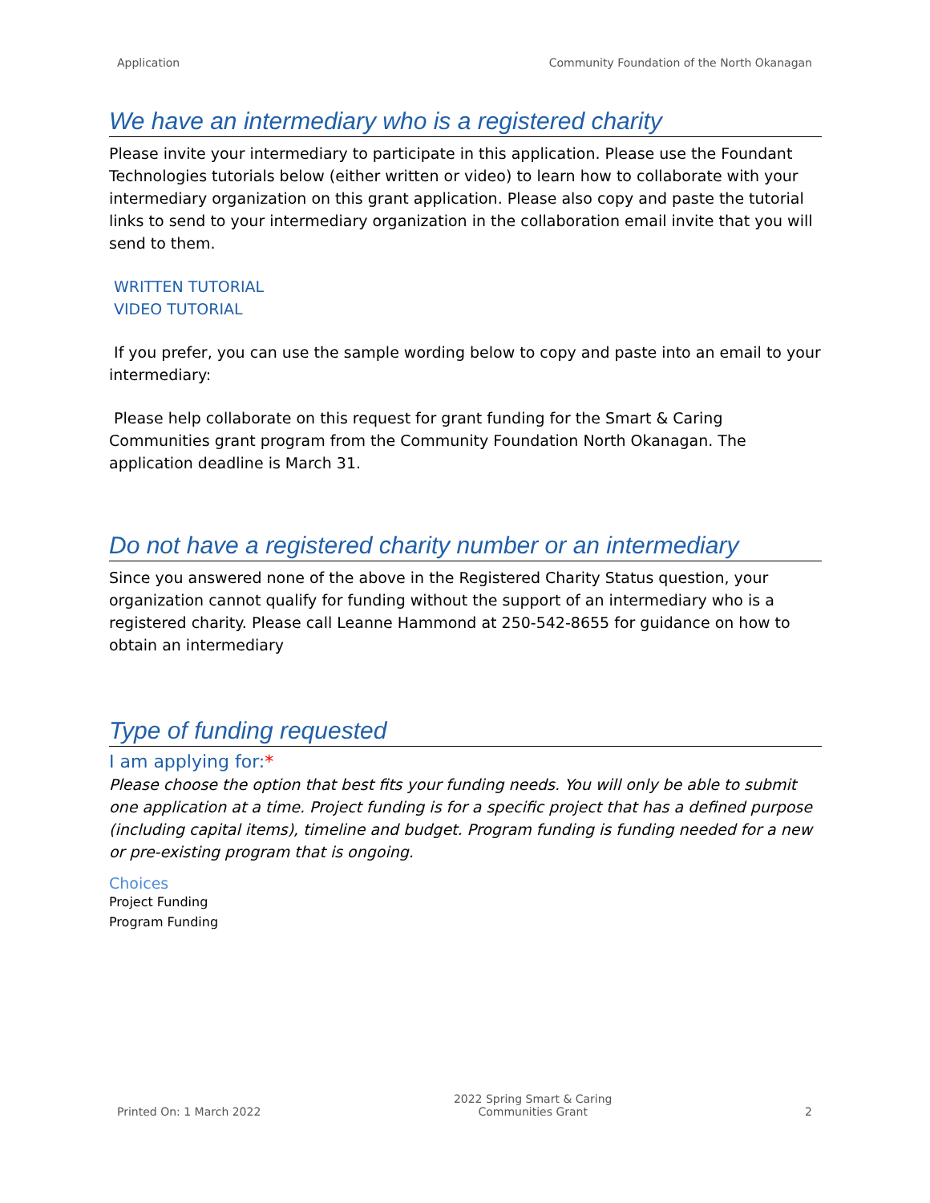Application Community Foundation of the North Okanagan
We have an intermediary who is a registered charity
Please invite your intermediary to participate in this application. Please use the Foundant Technologies tutorials below (either written or video) to learn how to collaborate with your intermediary organization on this grant application. Please also copy and paste the tutorial links to send to your intermediary organization in the collaboration email invite that you will send to them.
WRITTEN TUTORIAL
VIDEO TUTORIAL
If you prefer, you can use the sample wording below to copy and paste into an email to your intermediary:
Please help collaborate on this request for grant funding for the Smart & Caring Communities grant program from the Community Foundation North Okanagan. The application deadline is March 31.
Do not have a registered charity number or an intermediary
Since you answered none of the above in the Registered Charity Status question, your organization cannot qualify for funding without the support of an intermediary who is a registered charity. Please call Leanne Hammond at 250-542-8655 for guidance on how to obtain an intermediary
Type of funding requested
I am applying for:*
Please choose the option that best fits your funding needs. You will only be able to submit one application at a time. Project funding is for a specific project that has a defined purpose (including capital items), timeline and budget. Program funding is funding needed for a new or pre-existing program that is ongoing.
Choices
Project Funding
Program Funding
Printed On: 1 March 2022 2022 Spring Smart & Caring
Communities Grant 2